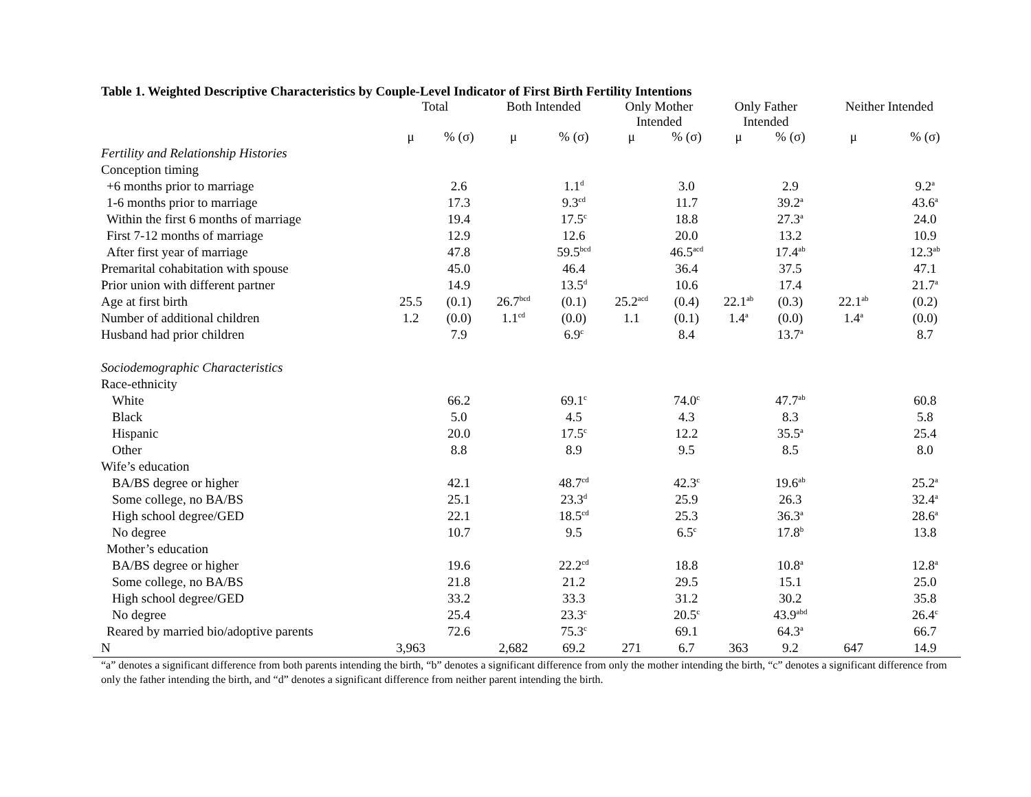Table 1. Weighted Descriptive Characteristics by Couple-Level Indicator of First Birth Fertility Intentions
| | Total | | Both Intended | | Only Mother Intended | | Only Father Intended | | Neither Intended | |
| --- | --- | --- | --- | --- | --- | --- | --- | --- | --- | --- |
| | μ | % (σ) | μ | % (σ) | μ | % (σ) | μ | % (σ) | μ | % (σ) |
| Fertility and Relationship Histories | | | | | | | | | | |
| Conception timing | | | | | | | | | | |
| +6 months prior to marriage | | 2.6 | | 1.1<sup>d</sup> | | 3.0 | | 2.9 | | 9.2<sup>a</sup> |
| 1-6 months prior to marriage | | 17.3 | | 9.3<sup>cd</sup> | | 11.7 | | 39.2<sup>a</sup> | | 43.6<sup>a</sup> |
| Within the first 6 months of marriage | | 19.4 | | 17.5<sup>c</sup> | | 18.8 | | 27.3<sup>a</sup> | | 24.0 |
| First 7-12 months of marriage | | 12.9 | | 12.6 | | 20.0 | | 13.2 | | 10.9 |
| After first year of marriage | | 47.8 | | 59.5<sup>bcd</sup> | | 46.5<sup>acd</sup> | | 17.4<sup>ab</sup> | | 12.3<sup>ab</sup> |
| Premarital cohabitation with spouse | | 45.0 | | 46.4 | | 36.4 | | 37.5 | | 47.1 |
| Prior union with different partner | | 14.9 | | 13.5<sup>d</sup> | | 10.6 | | 17.4 | | 21.7<sup>a</sup> |
| Age at first birth | 25.5 | (0.1) | 26.7<sup>bcd</sup> | (0.1) | 25.2<sup>acd</sup> | (0.4) | 22.1<sup>ab</sup> | (0.3) | 22.1<sup>ab</sup> | (0.2) |
| Number of additional children | 1.2 | (0.0) | 1.1<sup>cd</sup> | (0.0) | 1.1 | (0.1) | 1.4<sup>a</sup> | (0.0) | 1.4<sup>a</sup> | (0.0) |
| Husband had prior children | | 7.9 | | 6.9<sup>c</sup> | | 8.4 | | 13.7<sup>a</sup> | | 8.7 |
| Sociodemographic Characteristics | | | | | | | | | | |
| Race-ethnicity | | | | | | | | | | |
| White | | 66.2 | | 69.1<sup>c</sup> | | 74.0<sup>c</sup> | | 47.7<sup>ab</sup> | | 60.8 |
| Black | | 5.0 | | 4.5 | | 4.3 | | 8.3 | | 5.8 |
| Hispanic | | 20.0 | | 17.5<sup>c</sup> | | 12.2 | | 35.5<sup>a</sup> | | 25.4 |
| Other | | 8.8 | | 8.9 | | 9.5 | | 8.5 | | 8.0 |
| Wife’s education | | | | | | | | | | |
| BA/BS degree or higher | | 42.1 | | 48.7<sup>cd</sup> | | 42.3<sup>c</sup> | | 19.6<sup>ab</sup> | | 25.2<sup>a</sup> |
| Some college, no BA/BS | | 25.1 | | 23.3<sup>d</sup> | | 25.9 | | 26.3 | | 32.4<sup>a</sup> |
| High school degree/GED | | 22.1 | | 18.5<sup>cd</sup> | | 25.3 | | 36.3<sup>a</sup> | | 28.6<sup>a</sup> |
| No degree | | 10.7 | | 9.5 | | 6.5<sup>c</sup> | | 17.8<sup>b</sup> | | 13.8 |
| Mother’s education | | | | | | | | | | |
| BA/BS degree or higher | | 19.6 | | 22.2<sup>cd</sup> | | 18.8 | | 10.8<sup>a</sup> | | 12.8<sup>a</sup> |
| Some college, no BA/BS | | 21.8 | | 21.2 | | 29.5 | | 15.1 | | 25.0 |
| High school degree/GED | | 33.2 | | 33.3 | | 31.2 | | 30.2 | | 35.8 |
| No degree | | 25.4 | | 23.3<sup>c</sup> | | 20.5<sup>c</sup> | | 43.9<sup>abd</sup> | | 26.4<sup>c</sup> |
| Reared by married bio/adoptive parents | | 72.6 | | 75.3<sup>c</sup> | | 69.1 | | 64.3<sup>a</sup> | | 66.7 |
| N | 3,963 | | 2,682 | 69.2 | 271 | 6.7 | 363 | 9.2 | 647 | 14.9 |
“a” denotes a significant difference from both parents intending the birth, “b” denotes a significant difference from only the mother intending the birth, “c” denotes a significant difference from only the father intending the birth, and “d” denotes a significant difference from neither parent intending the birth.